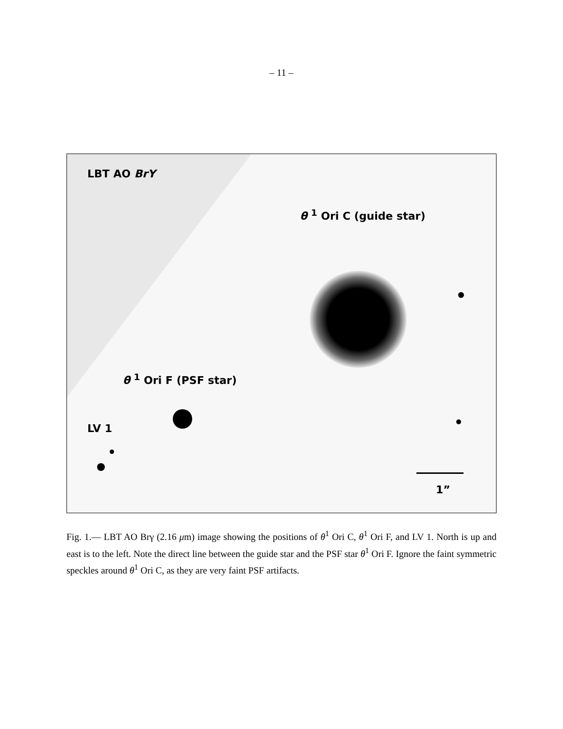– 11 –
LBT AO BrY
θ <sup>1</sup> Ori C (guide star)
θ <sup>1</sup> Ori F (PSF star)
LV 1
1”
Fig. 1.— LBT AO Brγ (2.16 μm) image showing the positions of θ<sup>1</sup> Ori C, θ<sup>1</sup> Ori F, and LV 1. North is up and east is to the left. Note the direct line between the guide star and the PSF star θ<sup>1</sup> Ori F. Ignore the faint symmetric speckles around θ<sup>1</sup> Ori C, as they are very faint PSF artifacts.